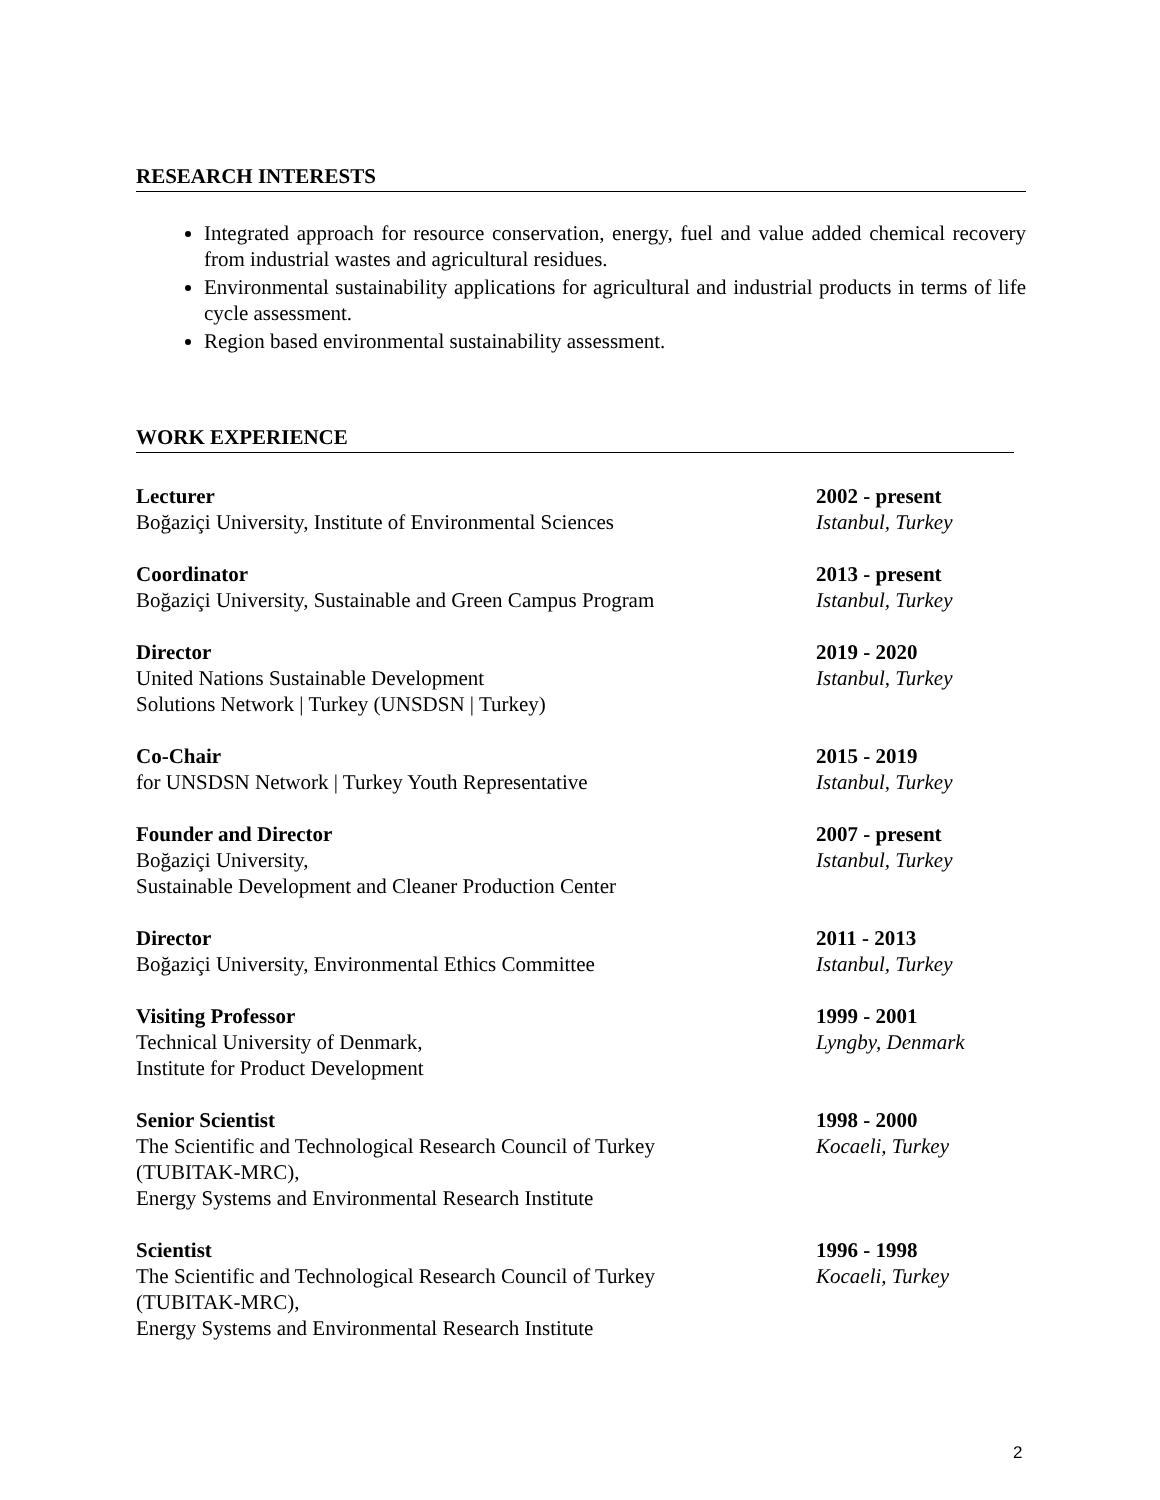RESEARCH INTERESTS
Integrated approach for resource conservation, energy, fuel and value added chemical recovery from industrial wastes and agricultural residues.
Environmental sustainability applications for agricultural and industrial products in terms of life cycle assessment.
Region based environmental sustainability assessment.
WORK EXPERIENCE
Lecturer
Boğaziçi University, Institute of Environmental Sciences
2002 - present
Istanbul, Turkey
Coordinator
Boğaziçi University, Sustainable and Green Campus Program
2013 - present
Istanbul, Turkey
Director
United Nations Sustainable Development
Solutions Network | Turkey (UNSDSN | Turkey)
2019 - 2020
Istanbul, Turkey
Co-Chair
for UNSDSN Network | Turkey Youth Representative
2015 - 2019
Istanbul, Turkey
Founder and Director
Boğaziçi University,
Sustainable Development and Cleaner Production Center
2007 - present
Istanbul, Turkey
Director
Boğaziçi University, Environmental Ethics Committee
2011 - 2013
Istanbul, Turkey
Visiting Professor
Technical University of Denmark,
Institute for Product Development
1999 - 2001
Lyngby, Denmark
Senior Scientist
The Scientific and Technological Research Council of Turkey
(TUBITAK-MRC),
Energy Systems and Environmental Research Institute
1998 - 2000
Kocaeli, Turkey
Scientist
The Scientific and Technological Research Council of Turkey
(TUBITAK-MRC),
Energy Systems and Environmental Research Institute
1996 - 1998
Kocaeli, Turkey
2